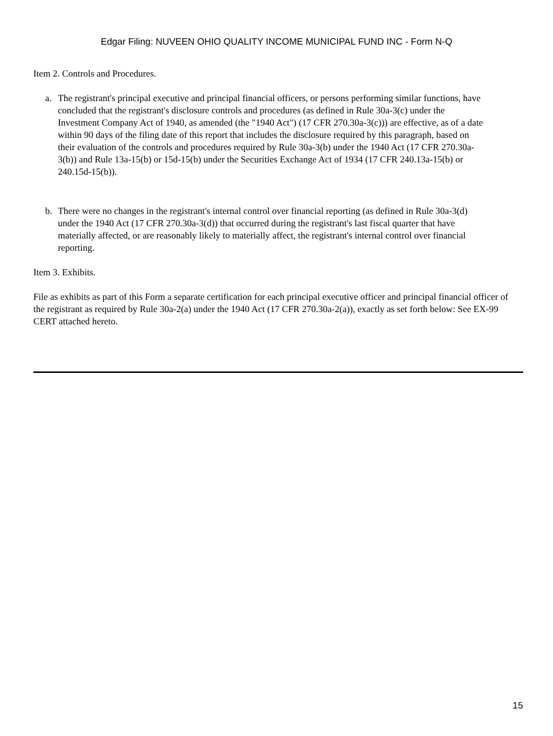Edgar Filing: NUVEEN OHIO QUALITY INCOME MUNICIPAL FUND INC - Form N-Q
Item 2. Controls and Procedures.
a. The registrant's principal executive and principal financial officers, or persons performing similar functions, have concluded that the registrant's disclosure controls and procedures (as defined in Rule 30a-3(c) under the Investment Company Act of 1940, as amended (the "1940 Act") (17 CFR 270.30a-3(c))) are effective, as of a date within 90 days of the filing date of this report that includes the disclosure required by this paragraph, based on their evaluation of the controls and procedures required by Rule 30a-3(b) under the 1940 Act (17 CFR 270.30a-3(b)) and Rule 13a-15(b) or 15d-15(b) under the Securities Exchange Act of 1934 (17 CFR 240.13a-15(b) or 240.15d-15(b)).
b. There were no changes in the registrant's internal control over financial reporting (as defined in Rule 30a-3(d) under the 1940 Act (17 CFR 270.30a-3(d)) that occurred during the registrant's last fiscal quarter that have materially affected, or are reasonably likely to materially affect, the registrant's internal control over financial reporting.
Item 3. Exhibits.
File as exhibits as part of this Form a separate certification for each principal executive officer and principal financial officer of the registrant as required by Rule 30a-2(a) under the 1940 Act (17 CFR 270.30a-2(a)), exactly as set forth below: See EX-99 CERT attached hereto.
15